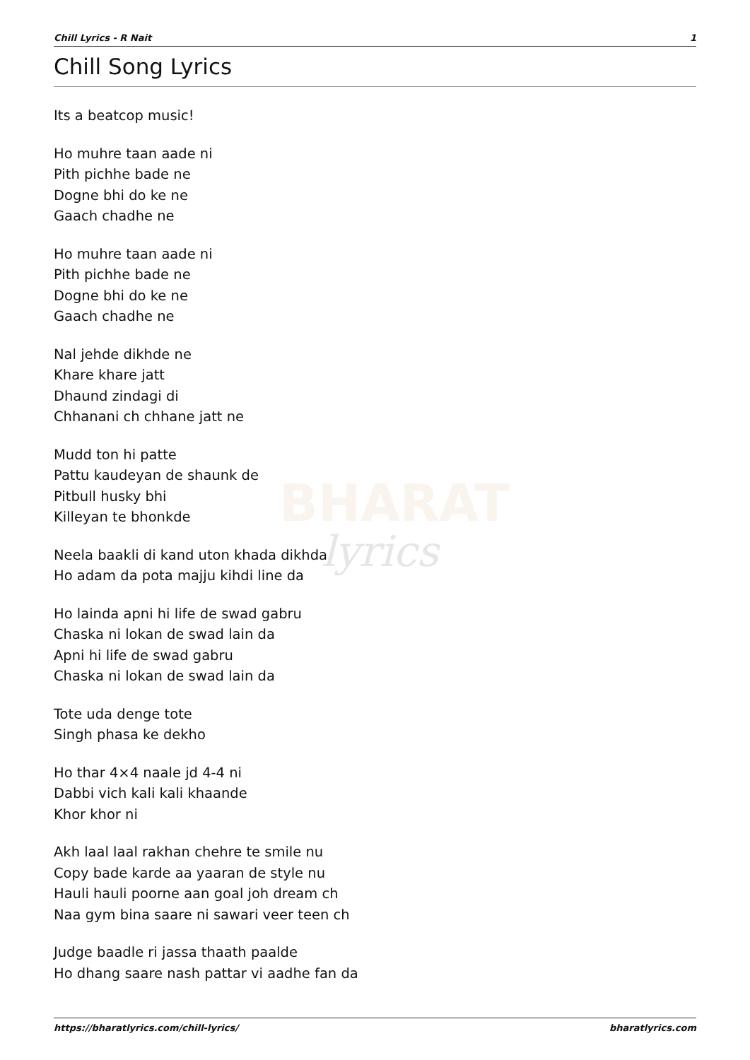BHARAT
lyrics
Chill Lyrics - R Nait 1
Chill Song Lyrics
Its a beatcop music!
Ho muhre taan aade ni
Pith pichhe bade ne
Dogne bhi do ke ne
Gaach chadhe ne
Ho muhre taan aade ni
Pith pichhe bade ne
Dogne bhi do ke ne
Gaach chadhe ne
Nal jehde dikhde ne
Khare khare jatt
Dhaund zindagi di
Chhanani ch chhane jatt ne
Mudd ton hi patte
Pattu kaudeyan de shaunk de
Pitbull husky bhi
Killeyan te bhonkde
Neela baakli di kand uton khada dikhda
Ho adam da pota majju kihdi line da
Ho lainda apni hi life de swad gabru
Chaska ni lokan de swad lain da
Apni hi life de swad gabru
Chaska ni lokan de swad lain da
Tote uda denge tote
Singh phasa ke dekho
Ho thar 4×4 naale jd 4-4 ni
Dabbi vich kali kali khaande
Khor khor ni
Akh laal laal rakhan chehre te smile nu
Copy bade karde aa yaaran de style nu
Hauli hauli poorne aan goal joh dream ch
Naa gym bina saare ni sawari veer teen ch
Judge baadle ri jassa thaath paalde
Ho dhang saare nash pattar vi aadhe fan da
https://bharatlyrics.com/chill-lyrics/ bharatlyrics.com